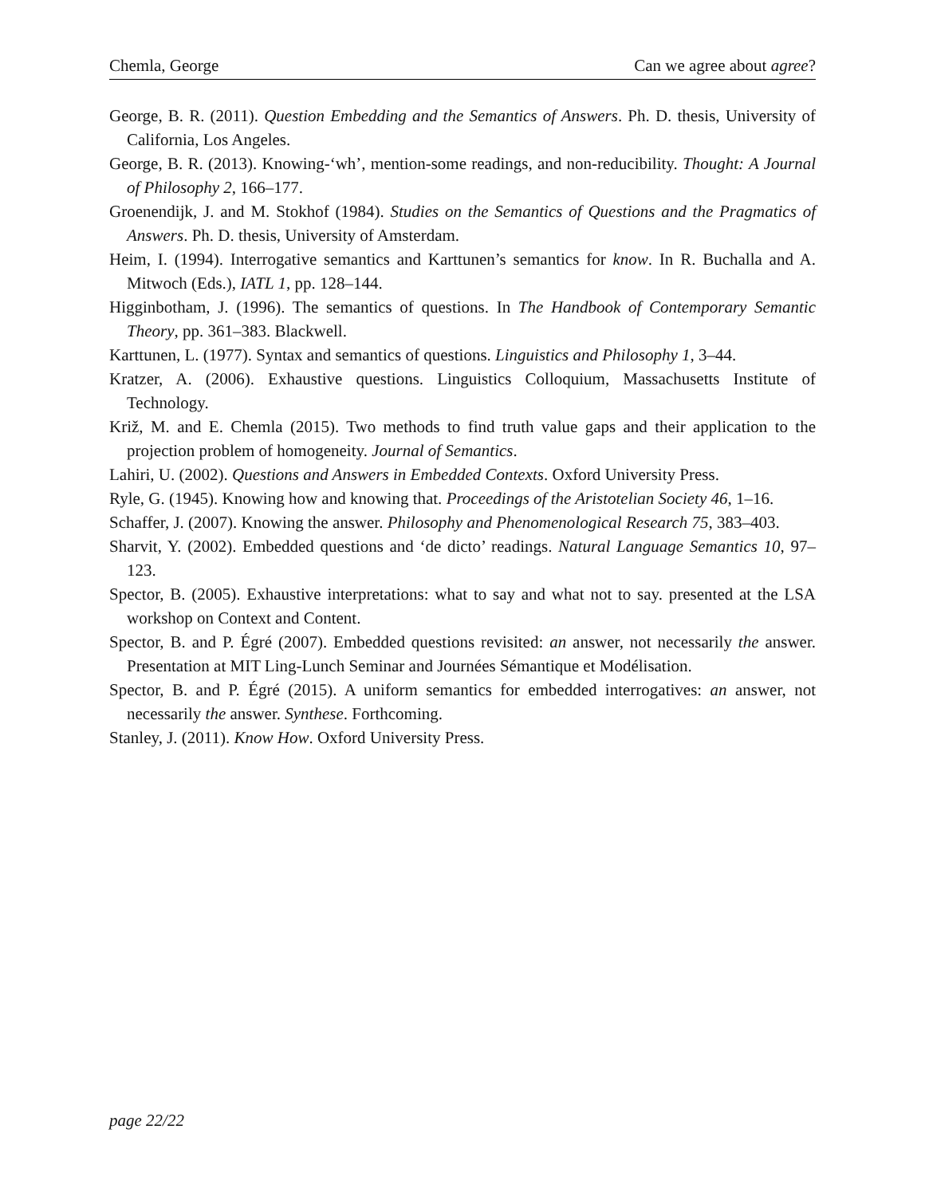Chemla, George Can we agree about agree?
George, B. R. (2011). Question Embedding and the Semantics of Answers. Ph. D. thesis, University of California, Los Angeles.
George, B. R. (2013). Knowing-‘wh’, mention-some readings, and non-reducibility. Thought: A Journal of Philosophy 2, 166–177.
Groenendijk, J. and M. Stokhof (1984). Studies on the Semantics of Questions and the Pragmatics of Answers. Ph. D. thesis, University of Amsterdam.
Heim, I. (1994). Interrogative semantics and Karttunen’s semantics for know. In R. Buchalla and A. Mitwoch (Eds.), IATL 1, pp. 128–144.
Higginbotham, J. (1996). The semantics of questions. In The Handbook of Contemporary Semantic Theory, pp. 361–383. Blackwell.
Karttunen, L. (1977). Syntax and semantics of questions. Linguistics and Philosophy 1, 3–44.
Kratzer, A. (2006). Exhaustive questions. Linguistics Colloquium, Massachusetts Institute of Technology.
Križ, M. and E. Chemla (2015). Two methods to find truth value gaps and their application to the projection problem of homogeneity. Journal of Semantics.
Lahiri, U. (2002). Questions and Answers in Embedded Contexts. Oxford University Press.
Ryle, G. (1945). Knowing how and knowing that. Proceedings of the Aristotelian Society 46, 1–16.
Schaffer, J. (2007). Knowing the answer. Philosophy and Phenomenological Research 75, 383–403.
Sharvit, Y. (2002). Embedded questions and ‘de dicto’ readings. Natural Language Semantics 10, 97–123.
Spector, B. (2005). Exhaustive interpretations: what to say and what not to say. presented at the LSA workshop on Context and Content.
Spector, B. and P. Égré (2007). Embedded questions revisited: an answer, not necessarily the answer. Presentation at MIT Ling-Lunch Seminar and Journées Sémantique et Modélisation.
Spector, B. and P. Égré (2015). A uniform semantics for embedded interrogatives: an answer, not necessarily the answer. Synthese. Forthcoming.
Stanley, J. (2011). Know How. Oxford University Press.
page 22/22